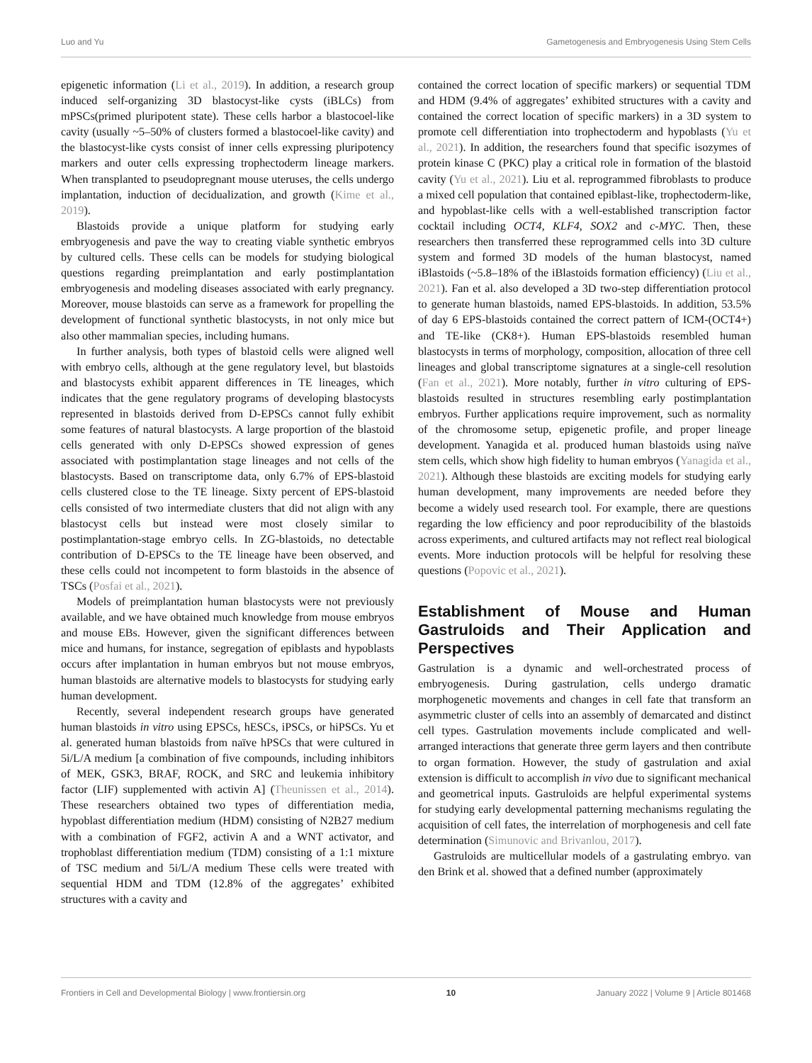Luo and Yu Gametogenesis and Embryogenesis Using Stem Cells
epigenetic information (Li et al., 2019). In addition, a research group induced self-organizing 3D blastocyst-like cysts (iBLCs) from mPSCs(primed pluripotent state). These cells harbor a blastocoel-like cavity (usually ~5–50% of clusters formed a blastocoel-like cavity) and the blastocyst-like cysts consist of inner cells expressing pluripotency markers and outer cells expressing trophectoderm lineage markers. When transplanted to pseudopregnant mouse uteruses, the cells undergo implantation, induction of decidualization, and growth (Kime et al., 2019).
Blastoids provide a unique platform for studying early embryogenesis and pave the way to creating viable synthetic embryos by cultured cells. These cells can be models for studying biological questions regarding preimplantation and early postimplantation embryogenesis and modeling diseases associated with early pregnancy. Moreover, mouse blastoids can serve as a framework for propelling the development of functional synthetic blastocysts, in not only mice but also other mammalian species, including humans.
In further analysis, both types of blastoid cells were aligned well with embryo cells, although at the gene regulatory level, but blastoids and blastocysts exhibit apparent differences in TE lineages, which indicates that the gene regulatory programs of developing blastocysts represented in blastoids derived from D-EPSCs cannot fully exhibit some features of natural blastocysts. A large proportion of the blastoid cells generated with only D-EPSCs showed expression of genes associated with postimplantation stage lineages and not cells of the blastocysts. Based on transcriptome data, only 6.7% of EPS-blastoid cells clustered close to the TE lineage. Sixty percent of EPS-blastoid cells consisted of two intermediate clusters that did not align with any blastocyst cells but instead were most closely similar to postimplantation-stage embryo cells. In ZG-blastoids, no detectable contribution of D-EPSCs to the TE lineage have been observed, and these cells could not incompetent to form blastoids in the absence of TSCs (Posfai et al., 2021).
Models of preimplantation human blastocysts were not previously available, and we have obtained much knowledge from mouse embryos and mouse EBs. However, given the significant differences between mice and humans, for instance, segregation of epiblasts and hypoblasts occurs after implantation in human embryos but not mouse embryos, human blastoids are alternative models to blastocysts for studying early human development.
Recently, several independent research groups have generated human blastoids in vitro using EPSCs, hESCs, iPSCs, or hiPSCs. Yu et al. generated human blastoids from naïve hPSCs that were cultured in 5i/L/A medium [a combination of five compounds, including inhibitors of MEK, GSK3, BRAF, ROCK, and SRC and leukemia inhibitory factor (LIF) supplemented with activin A] (Theunissen et al., 2014). These researchers obtained two types of differentiation media, hypoblast differentiation medium (HDM) consisting of N2B27 medium with a combination of FGF2, activin A and a WNT activator, and trophoblast differentiation medium (TDM) consisting of a 1:1 mixture of TSC medium and 5i/L/A medium These cells were treated with sequential HDM and TDM (12.8% of the aggregates’ exhibited structures with a cavity and
contained the correct location of specific markers) or sequential TDM and HDM (9.4% of aggregates’ exhibited structures with a cavity and contained the correct location of specific markers) in a 3D system to promote cell differentiation into trophectoderm and hypoblasts (Yu et al., 2021). In addition, the researchers found that specific isozymes of protein kinase C (PKC) play a critical role in formation of the blastoid cavity (Yu et al., 2021). Liu et al. reprogrammed fibroblasts to produce a mixed cell population that contained epiblast-like, trophectoderm-like, and hypoblast-like cells with a well-established transcription factor cocktail including OCT4, KLF4, SOX2 and c-MYC. Then, these researchers then transferred these reprogrammed cells into 3D culture system and formed 3D models of the human blastocyst, named iBlastoids (~5.8–18% of the iBlastoids formation efficiency) (Liu et al., 2021). Fan et al. also developed a 3D two-step differentiation protocol to generate human blastoids, named EPS-blastoids. In addition, 53.5% of day 6 EPS-blastoids contained the correct pattern of ICM-(OCT4+) and TE-like (CK8+). Human EPS-blastoids resembled human blastocysts in terms of morphology, composition, allocation of three cell lineages and global transcriptome signatures at a single-cell resolution (Fan et al., 2021). More notably, further in vitro culturing of EPS-blastoids resulted in structures resembling early postimplantation embryos. Further applications require improvement, such as normality of the chromosome setup, epigenetic profile, and proper lineage development. Yanagida et al. produced human blastoids using naïve stem cells, which show high fidelity to human embryos (Yanagida et al., 2021). Although these blastoids are exciting models for studying early human development, many improvements are needed before they become a widely used research tool. For example, there are questions regarding the low efficiency and poor reproducibility of the blastoids across experiments, and cultured artifacts may not reflect real biological events. More induction protocols will be helpful for resolving these questions (Popovic et al., 2021).
Establishment of Mouse and Human Gastruloids and Their Application and Perspectives
Gastrulation is a dynamic and well-orchestrated process of embryogenesis. During gastrulation, cells undergo dramatic morphogenetic movements and changes in cell fate that transform an asymmetric cluster of cells into an assembly of demarcated and distinct cell types. Gastrulation movements include complicated and well-arranged interactions that generate three germ layers and then contribute to organ formation. However, the study of gastrulation and axial extension is difficult to accomplish in vivo due to significant mechanical and geometrical inputs. Gastruloids are helpful experimental systems for studying early developmental patterning mechanisms regulating the acquisition of cell fates, the interrelation of morphogenesis and cell fate determination (Simunovic and Brivanlou, 2017).
Gastruloids are multicellular models of a gastrulating embryo. van den Brink et al. showed that a defined number (approximately
Frontiers in Cell and Developmental Biology | www.frontiersin.org 10 January 2022 | Volume 9 | Article 801468